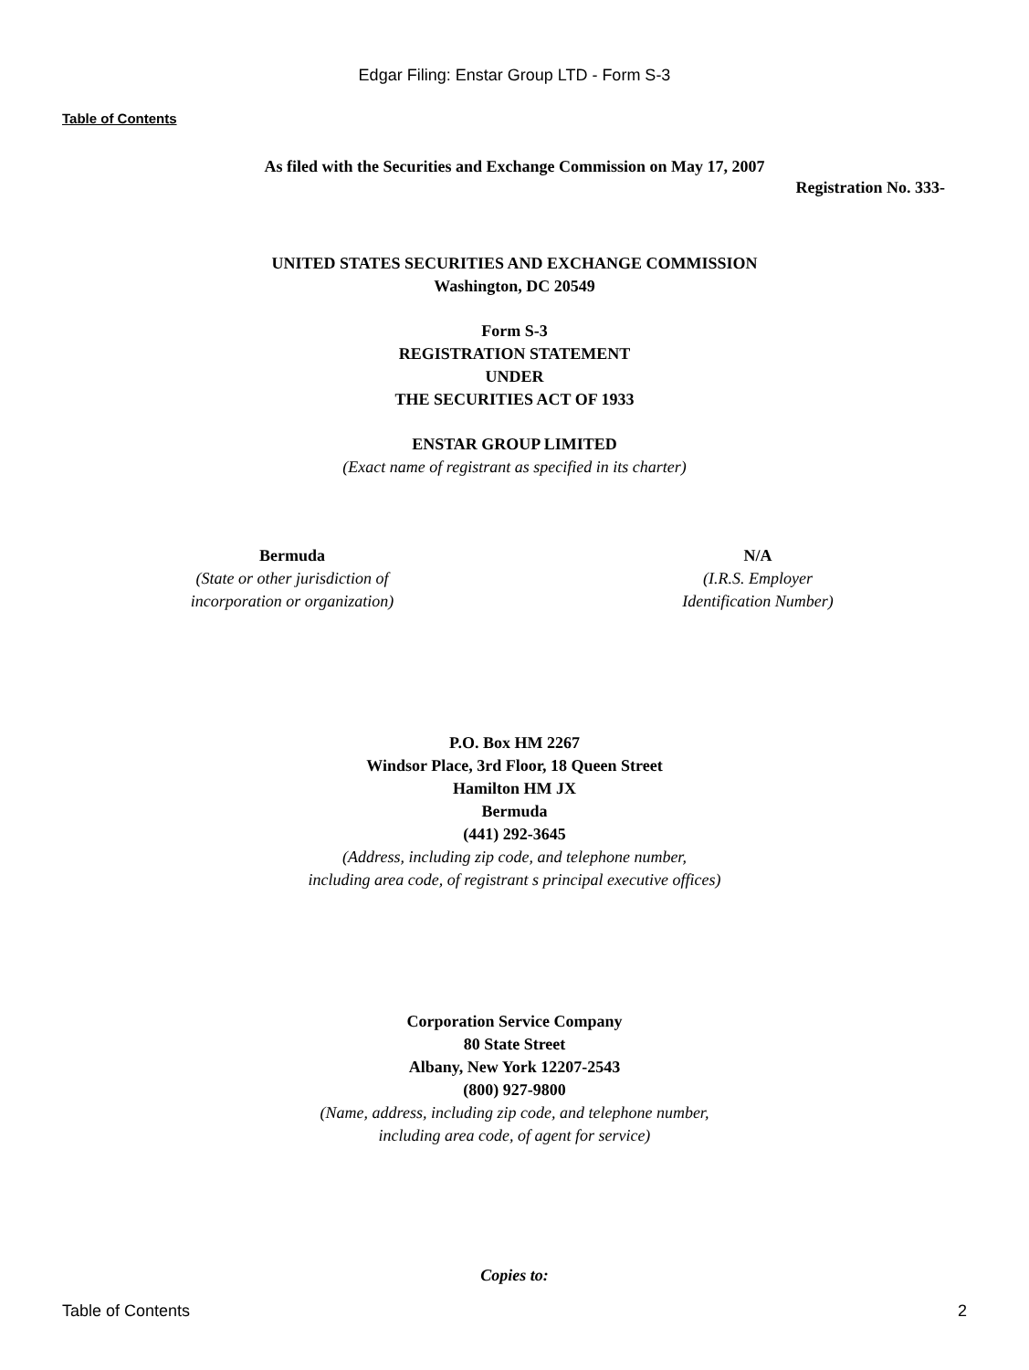Edgar Filing: Enstar Group LTD - Form S-3
Table of Contents
As filed with the Securities and Exchange Commission on May 17, 2007
Registration No. 333-
UNITED STATES SECURITIES AND EXCHANGE COMMISSION
Washington, DC 20549
Form S-3
REGISTRATION STATEMENT
UNDER
THE SECURITIES ACT OF 1933
ENSTAR GROUP LIMITED
(Exact name of registrant as specified in its charter)
Bermuda
(State or other jurisdiction of
incorporation or organization)
N/A
(I.R.S. Employer
Identification Number)
P.O. Box HM 2267
Windsor Place, 3rd Floor, 18 Queen Street
Hamilton HM JX
Bermuda
(441) 292-3645
(Address, including zip code, and telephone number,
including area code, of registrant s principal executive offices)
Corporation Service Company
80 State Street
Albany, New York 12207-2543
(800) 927-9800
(Name, address, including zip code, and telephone number,
including area code, of agent for service)
Copies to:
Table of Contents 2